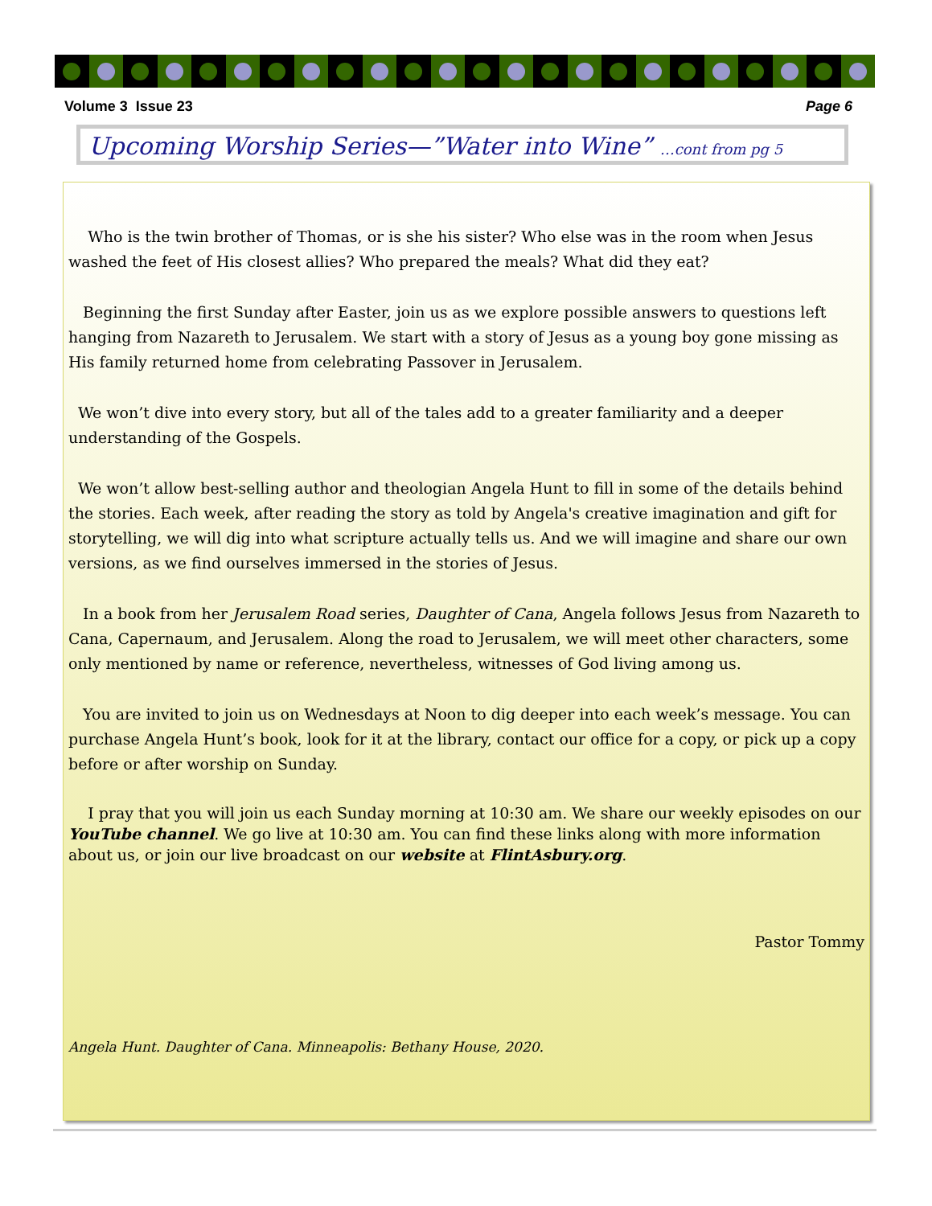Volume 3 Issue 23 Page 6
Upcoming Worship Series—”Water into Wine” …cont from pg 5
Who is the twin brother of Thomas, or is she his sister? Who else was in the room when Jesus washed the feet of His closest allies? Who prepared the meals? What did they eat?
Beginning the first Sunday after Easter, join us as we explore possible answers to questions left hanging from Nazareth to Jerusalem. We start with a story of Jesus as a young boy gone missing as His family returned home from celebrating Passover in Jerusalem.
We won’t dive into every story, but all of the tales add to a greater familiarity and a deeper understanding of the Gospels.
We won’t allow best-selling author and theologian Angela Hunt to fill in some of the details behind the stories. Each week, after reading the story as told by Angela's creative imagination and gift for storytelling, we will dig into what scripture actually tells us. And we will imagine and share our own versions, as we find ourselves immersed in the stories of Jesus.
In a book from her Jerusalem Road series, Daughter of Cana, Angela follows Jesus from Nazareth to Cana, Capernaum, and Jerusalem. Along the road to Jerusalem, we will meet other characters, some only mentioned by name or reference, nevertheless, witnesses of God living among us.
You are invited to join us on Wednesdays at Noon to dig deeper into each week’s message. You can purchase Angela Hunt’s book, look for it at the library, contact our office for a copy, or pick up a copy before or after worship on Sunday.
I pray that you will join us each Sunday morning at 10:30 am. We share our weekly episodes on our YouTube channel. We go live at 10:30 am. You can find these links along with more information about us, or join our live broadcast on our website at FlintAsbury.org.
Pastor Tommy
Angela Hunt. Daughter of Cana. Minneapolis: Bethany House, 2020.